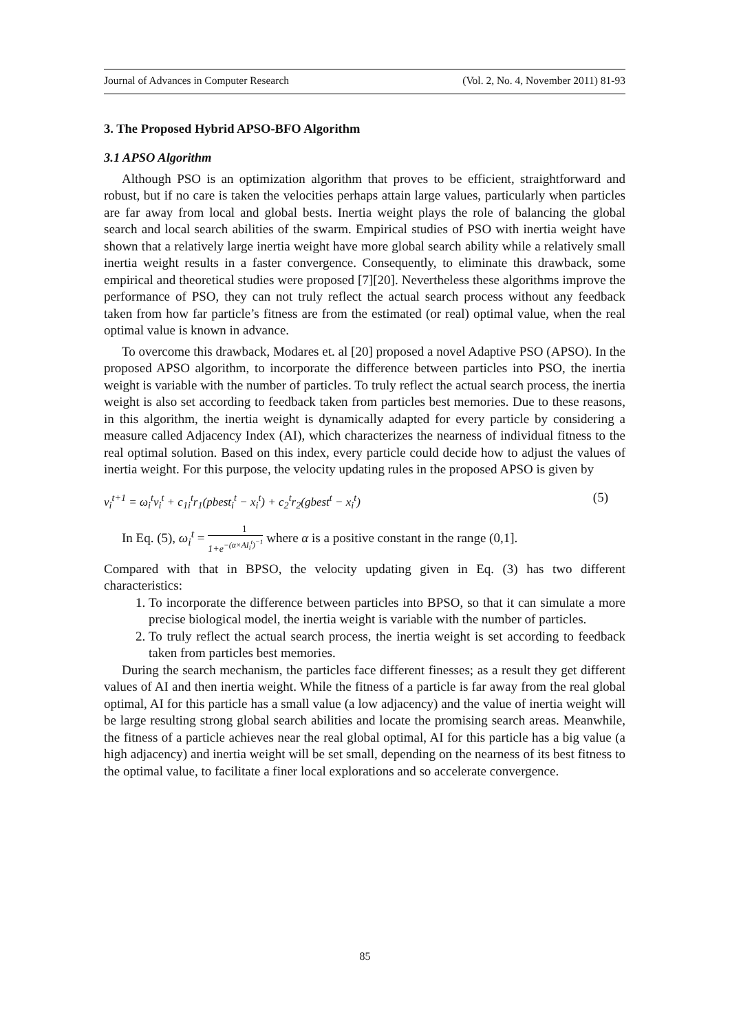Journal of Advances in Computer Research (Vol. 2, No. 4, November 2011) 81-93
3. The Proposed Hybrid APSO-BFO Algorithm
3.1 APSO Algorithm
Although PSO is an optimization algorithm that proves to be efficient, straightforward and robust, but if no care is taken the velocities perhaps attain large values, particularly when particles are far away from local and global bests. Inertia weight plays the role of balancing the global search and local search abilities of the swarm. Empirical studies of PSO with inertia weight have shown that a relatively large inertia weight have more global search ability while a relatively small inertia weight results in a faster convergence. Consequently, to eliminate this drawback, some empirical and theoretical studies were proposed [7][20]. Nevertheless these algorithms improve the performance of PSO, they can not truly reflect the actual search process without any feedback taken from how far particle’s fitness are from the estimated (or real) optimal value, when the real optimal value is known in advance.
To overcome this drawback, Modares et. al [20] proposed a novel Adaptive PSO (APSO). In the proposed APSO algorithm, to incorporate the difference between particles into PSO, the inertia weight is variable with the number of particles. To truly reflect the actual search process, the inertia weight is also set according to feedback taken from particles best memories. Due to these reasons, in this algorithm, the inertia weight is dynamically adapted for every particle by considering a measure called Adjacency Index (AI), which characterizes the nearness of individual fitness to the real optimal solution. Based on this index, every particle could decide how to adjust the values of inertia weight. For this purpose, the velocity updating rules in the proposed APSO is given by
v<sub>i</sub><sup>t+1</sup> = ω<sub>i</sub><sup>t</sup>v<sub>i</sub><sup>t</sup> + c<sub>1i</sub><sup>t</sup>r<sub>1</sub>(pbest<sub>i</sub><sup>t</sup> − x<sub>i</sub><sup>t</sup>) + c<sub>2</sub><sup>t</sup>r<sub>2</sub>(gbest<sup>t</sup> − x<sub>i</sub><sup>t</sup>) (5)
In Eq. (5), ω<sub>i</sub><sup>t</sup> = 1 1+e<sup>−(α×AI<sub>i</sub><sup>t</sup>)<sup>−1</sup></sup> where α is a positive constant in the range (0,1].
Compared with that in BPSO, the velocity updating given in Eq. (3) has two different characteristics:
1. To incorporate the difference between particles into BPSO, so that it can simulate a more precise biological model, the inertia weight is variable with the number of particles.
2. To truly reflect the actual search process, the inertia weight is set according to feedback taken from particles best memories.
During the search mechanism, the particles face different finesses; as a result they get different values of AI and then inertia weight. While the fitness of a particle is far away from the real global optimal, AI for this particle has a small value (a low adjacency) and the value of inertia weight will be large resulting strong global search abilities and locate the promising search areas. Meanwhile, the fitness of a particle achieves near the real global optimal, AI for this particle has a big value (a high adjacency) and inertia weight will be set small, depending on the nearness of its best fitness to the optimal value, to facilitate a finer local explorations and so accelerate convergence.
85